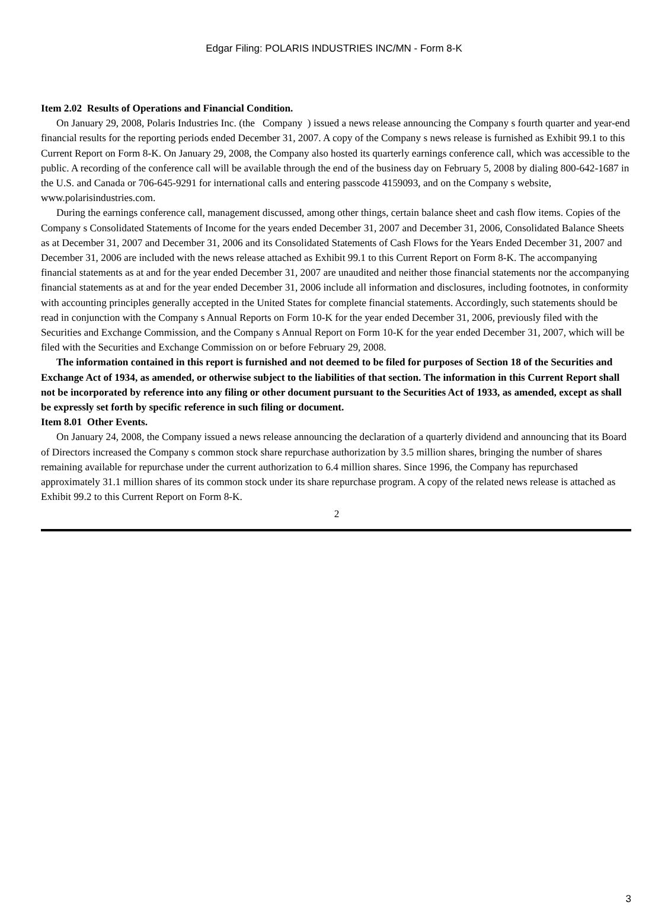Edgar Filing: POLARIS INDUSTRIES INC/MN - Form 8-K
Item 2.02 Results of Operations and Financial Condition.
On January 29, 2008, Polaris Industries Inc. (the Company ) issued a news release announcing the Company s fourth quarter and year-end financial results for the reporting periods ended December 31, 2007. A copy of the Company s news release is furnished as Exhibit 99.1 to this Current Report on Form 8-K. On January 29, 2008, the Company also hosted its quarterly earnings conference call, which was accessible to the public. A recording of the conference call will be available through the end of the business day on February 5, 2008 by dialing 800-642-1687 in the U.S. and Canada or 706-645-9291 for international calls and entering passcode 4159093, and on the Company s website, www.polarisindustries.com.
During the earnings conference call, management discussed, among other things, certain balance sheet and cash flow items. Copies of the Company s Consolidated Statements of Income for the years ended December 31, 2007 and December 31, 2006, Consolidated Balance Sheets as at December 31, 2007 and December 31, 2006 and its Consolidated Statements of Cash Flows for the Years Ended December 31, 2007 and December 31, 2006 are included with the news release attached as Exhibit 99.1 to this Current Report on Form 8-K. The accompanying financial statements as at and for the year ended December 31, 2007 are unaudited and neither those financial statements nor the accompanying financial statements as at and for the year ended December 31, 2006 include all information and disclosures, including footnotes, in conformity with accounting principles generally accepted in the United States for complete financial statements. Accordingly, such statements should be read in conjunction with the Company s Annual Reports on Form 10-K for the year ended December 31, 2006, previously filed with the Securities and Exchange Commission, and the Company s Annual Report on Form 10-K for the year ended December 31, 2007, which will be filed with the Securities and Exchange Commission on or before February 29, 2008.
The information contained in this report is furnished and not deemed to be filed for purposes of Section 18 of the Securities and Exchange Act of 1934, as amended, or otherwise subject to the liabilities of that section. The information in this Current Report shall not be incorporated by reference into any filing or other document pursuant to the Securities Act of 1933, as amended, except as shall be expressly set forth by specific reference in such filing or document.
Item 8.01 Other Events.
On January 24, 2008, the Company issued a news release announcing the declaration of a quarterly dividend and announcing that its Board of Directors increased the Company s common stock share repurchase authorization by 3.5 million shares, bringing the number of shares remaining available for repurchase under the current authorization to 6.4 million shares. Since 1996, the Company has repurchased approximately 31.1 million shares of its common stock under its share repurchase program. A copy of the related news release is attached as Exhibit 99.2 to this Current Report on Form 8-K.
2
3